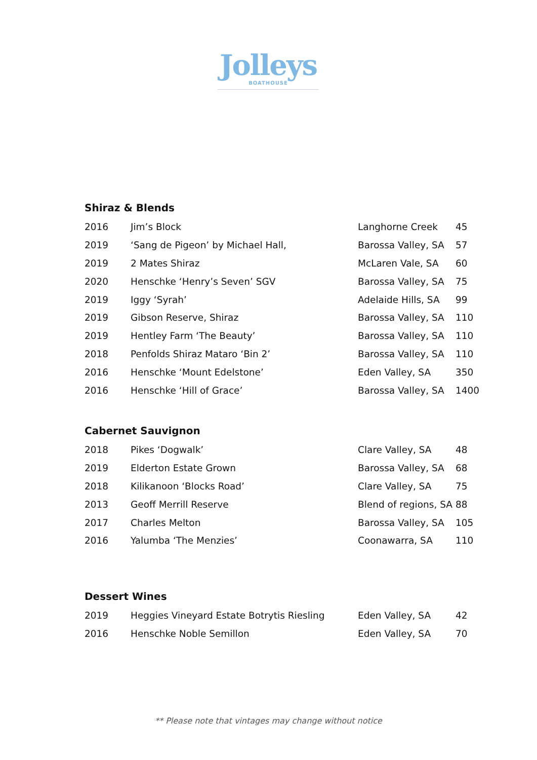Jolleys
BOATHOUSE
Shiraz & Blends
| 2016 | Jim’s Block | Langhorne Creek | 45 |
| 2019 | ‘Sang de Pigeon’ by Michael Hall, | Barossa Valley, SA | 57 |
| 2019 | 2 Mates Shiraz | McLaren Vale, SA | 60 |
| 2020 | Henschke ‘Henry’s Seven’ SGV | Barossa Valley, SA | 75 |
| 2019 | Iggy ‘Syrah’ | Adelaide Hills, SA | 99 |
| 2019 | Gibson Reserve, Shiraz | Barossa Valley, SA | 110 |
| 2019 | Hentley Farm ‘The Beauty’ | Barossa Valley, SA | 110 |
| 2018 | Penfolds Shiraz Mataro ‘Bin 2’ | Barossa Valley, SA | 110 |
| 2016 | Henschke ‘Mount Edelstone’ | Eden Valley, SA | 350 |
| 2016 | Henschke ‘Hill of Grace’ | Barossa Valley, SA | 1400 |
Cabernet Sauvignon
| 2018 | Pikes ‘Dogwalk’ | Clare Valley, SA | 48 |
| 2019 | Elderton Estate Grown | Barossa Valley, SA | 68 |
| 2018 | Kilikanoon ‘Blocks Road’ | Clare Valley, SA | 75 |
| 2013 | Geoff Merrill Reserve | Blend of regions, SA | 88 |
| 2017 | Charles Melton | Barossa Valley, SA | 105 |
| 2016 | Yalumba ‘The Menzies’ | Coonawarra, SA | 110 |
Dessert Wines
| 2019 | Heggies Vineyard Estate Botrytis Riesling | Eden Valley, SA | 42 |
| 2016 | Henschke Noble Semillon | Eden Valley, SA | 70 |
** Please note that vintages may change without notice